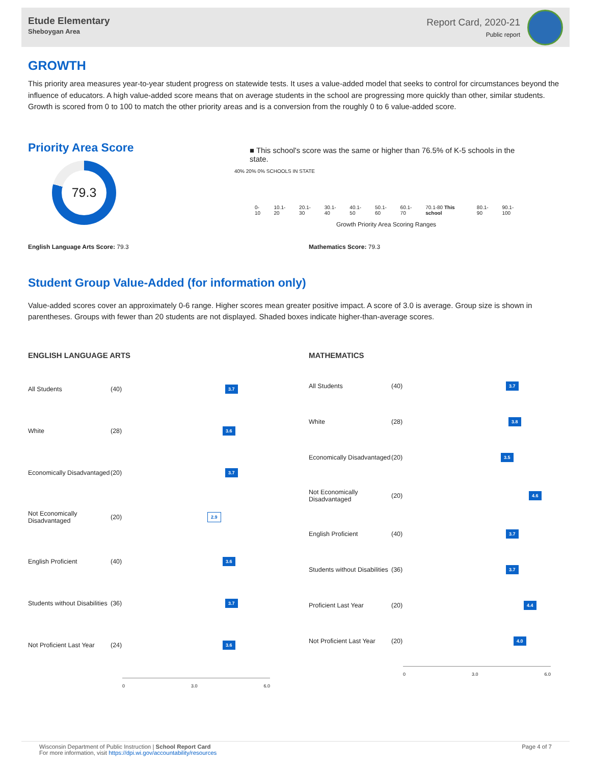Etude Elementary
Sheboygan Area
Report Card, 2020-21
Public report
GROWTH
This priority area measures year-to-year student progress on statewide tests. It uses a value-added model that seeks to control for circumstances beyond the influence of educators. A high value-added score means that on average students in the school are progressing more quickly than other, similar students. Growth is scored from 0 to 100 to match the other priority areas and is a conversion from the roughly 0 to 6 value-added score.
Priority Area Score
79.3
■ This school's score was the same or higher than 76.5% of K-5 schools in the state.
40% 20% 0% SCHOOLS IN STATE
0-10 10.1-20 20.1-30 30.1-40 40.1-50 50.1-60 60.1-70 70.1-80 This school 80.1-90 90.1-100
Growth Priority Area Scoring Ranges
English Language Arts Score: 79.3 Mathematics Score: 79.3
Student Group Value-Added (for information only)
Value-added scores cover an approximately 0-6 range. Higher scores mean greater positive impact. A score of 3.0 is average. Group size is shown in parentheses. Groups with fewer than 20 students are not displayed. Shaded boxes indicate higher-than-average scores.
ENGLISH LANGUAGE ARTS
All Students (40) 3.7
White (28) 3.6
Economically Disadvantaged (20) 3.7
Not Economically Disadvantaged (20) 2.9
English Proficient (40) 3.6
Students without Disabilities (36) 3.7
Not Proficient Last Year (24) 3.6
0 3.0 6.0
MATHEMATICS
All Students (40) 3.7
White (28) 3.8
Economically Disadvantaged (20) 3.5
Not Economically Disadvantaged (20) 4.6
English Proficient (40) 3.7
Students without Disabilities (36) 3.7
Proficient Last Year (20) 4.4
Not Proficient Last Year (20) 4.0
0 3.0 6.0
Wisconsin Department of Public Instruction | School Report Card
For more information, visit https://dpi.wi.gov/accountability/resources
Page 4 of 7